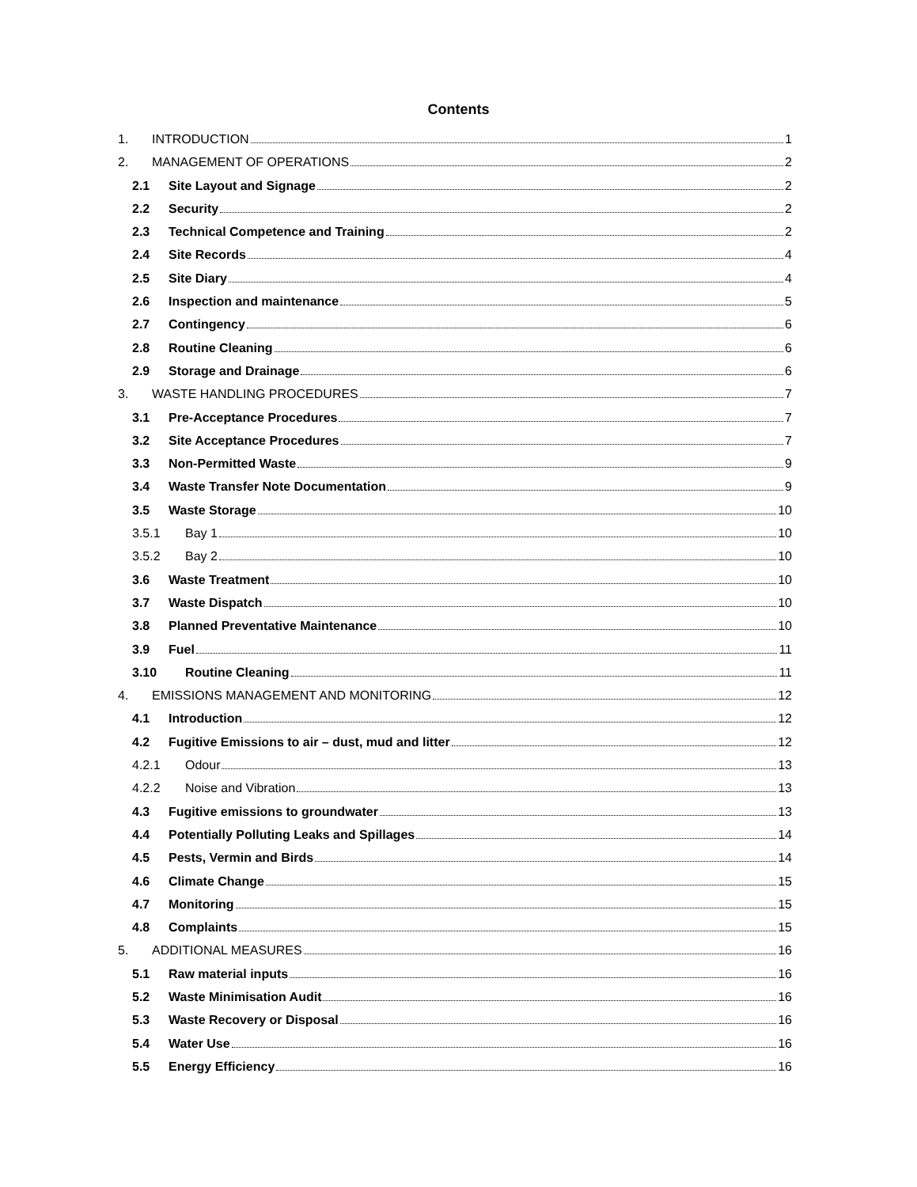Contents
1. INTRODUCTION 1
2. MANAGEMENT OF OPERATIONS 2
2.1 Site Layout and Signage 2
2.2 Security 2
2.3 Technical Competence and Training 2
2.4 Site Records 4
2.5 Site Diary 4
2.6 Inspection and maintenance 5
2.7 Contingency 6
2.8 Routine Cleaning 6
2.9 Storage and Drainage 6
3. WASTE HANDLING PROCEDURES 7
3.1 Pre-Acceptance Procedures 7
3.2 Site Acceptance Procedures 7
3.3 Non-Permitted Waste 9
3.4 Waste Transfer Note Documentation 9
3.5 Waste Storage 10
3.5.1 Bay 1 10
3.5.2 Bay 2 10
3.6 Waste Treatment 10
3.7 Waste Dispatch 10
3.8 Planned Preventative Maintenance 10
3.9 Fuel 11
3.10 Routine Cleaning 11
4. EMISSIONS MANAGEMENT AND MONITORING 12
4.1 Introduction 12
4.2 Fugitive Emissions to air – dust, mud and litter 12
4.2.1 Odour 13
4.2.2 Noise and Vibration 13
4.3 Fugitive emissions to groundwater 13
4.4 Potentially Polluting Leaks and Spillages 14
4.5 Pests, Vermin and Birds 14
4.6 Climate Change 15
4.7 Monitoring 15
4.8 Complaints 15
5. ADDITIONAL MEASURES 16
5.1 Raw material inputs 16
5.2 Waste Minimisation Audit 16
5.3 Waste Recovery or Disposal 16
5.4 Water Use 16
5.5 Energy Efficiency 16